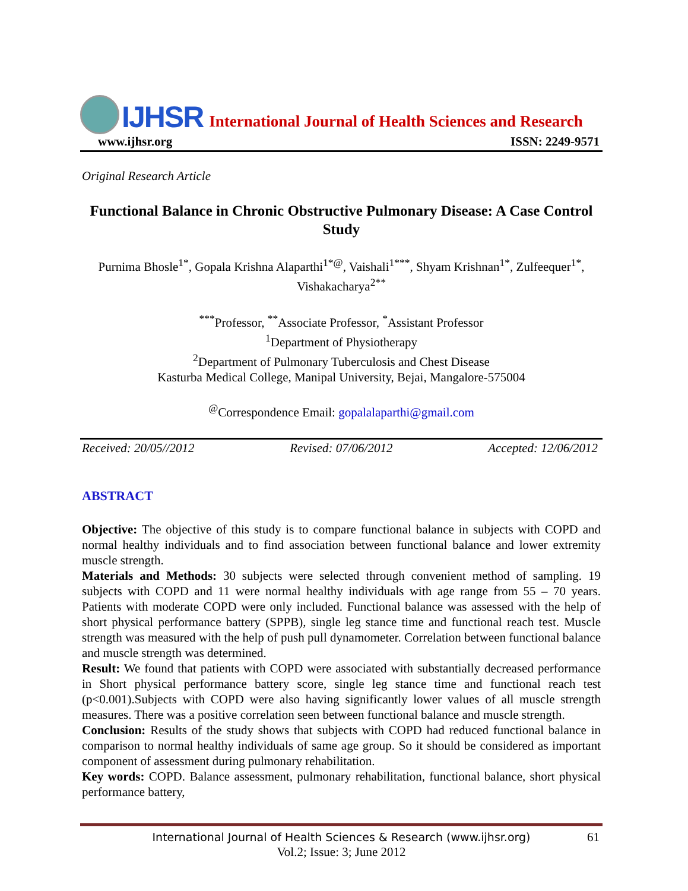IJHSR International Journal of Health Sciences and Research
www.ijhsr.org ISSN: 2249-9571
Original Research Article
Functional Balance in Chronic Obstructive Pulmonary Disease: A Case Control Study
Purnima Bhosle<sup>1*</sup>, Gopala Krishna Alaparthi<sup>1*@</sup>, Vaishali<sup>1***</sup>, Shyam Krishnan<sup>1*</sup>, Zulfeequer<sup>1*</sup>,
Vishakacharya<sup>2**</sup>
<sup>***</sup> Professor, <sup>**</sup>Associate Professor, <sup>*</sup>Assistant Professor
<sup>1</sup> Department of Physiotherapy
<sup>2</sup> Department of Pulmonary Tuberculosis and Chest Disease
Kasturba Medical College, Manipal University, Bejai, Mangalore-575004
<sup>@</sup>Correspondence Email: gopalalaparthi@gmail.com
Received: 20/05//2012 Revised: 07/06/2012 Accepted: 12/06/2012
ABSTRACT
Objective: The objective of this study is to compare functional balance in subjects with COPD and normal healthy individuals and to find association between functional balance and lower extremity muscle strength.
Materials and Methods: 30 subjects were selected through convenient method of sampling. 19 subjects with COPD and 11 were normal healthy individuals with age range from 55 – 70 years. Patients with moderate COPD were only included. Functional balance was assessed with the help of short physical performance battery (SPPB), single leg stance time and functional reach test. Muscle strength was measured with the help of push pull dynamometer. Correlation between functional balance and muscle strength was determined.
Result: We found that patients with COPD were associated with substantially decreased performance in Short physical performance battery score, single leg stance time and functional reach test (p<0.001).Subjects with COPD were also having significantly lower values of all muscle strength measures. There was a positive correlation seen between functional balance and muscle strength.
Conclusion: Results of the study shows that subjects with COPD had reduced functional balance in comparison to normal healthy individuals of same age group. So it should be considered as important component of assessment during pulmonary rehabilitation.
Key words: COPD. Balance assessment, pulmonary rehabilitation, functional balance, short physical performance battery,
International Journal of Health Sciences & Research (www.ijhsr.org) 61
Vol.2; Issue: 3; June 2012